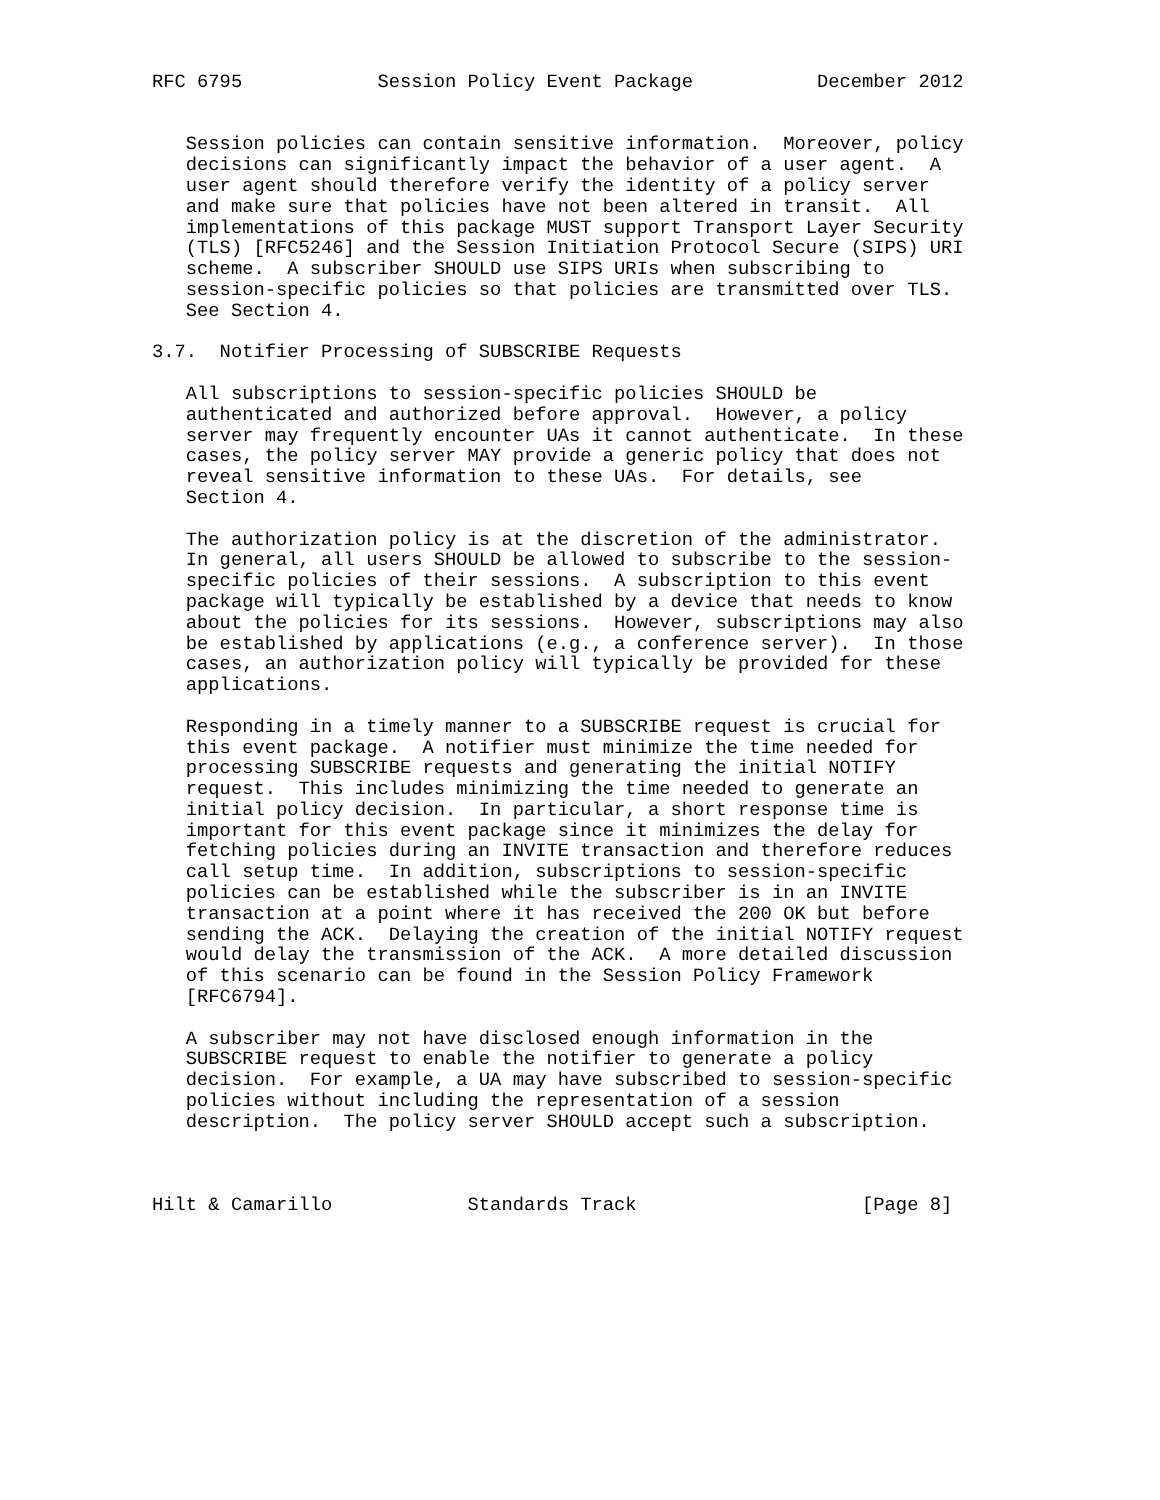RFC 6795            Session Policy Event Package           December 2012


   Session policies can contain sensitive information.  Moreover, policy
   decisions can significantly impact the behavior of a user agent.  A
   user agent should therefore verify the identity of a policy server
   and make sure that policies have not been altered in transit.  All
   implementations of this package MUST support Transport Layer Security
   (TLS) [RFC5246] and the Session Initiation Protocol Secure (SIPS) URI
   scheme.  A subscriber SHOULD use SIPS URIs when subscribing to
   session-specific policies so that policies are transmitted over TLS.
   See Section 4.

3.7.  Notifier Processing of SUBSCRIBE Requests

   All subscriptions to session-specific policies SHOULD be
   authenticated and authorized before approval.  However, a policy
   server may frequently encounter UAs it cannot authenticate.  In these
   cases, the policy server MAY provide a generic policy that does not
   reveal sensitive information to these UAs.  For details, see
   Section 4.

   The authorization policy is at the discretion of the administrator.
   In general, all users SHOULD be allowed to subscribe to the session-
   specific policies of their sessions.  A subscription to this event
   package will typically be established by a device that needs to know
   about the policies for its sessions.  However, subscriptions may also
   be established by applications (e.g., a conference server).  In those
   cases, an authorization policy will typically be provided for these
   applications.

   Responding in a timely manner to a SUBSCRIBE request is crucial for
   this event package.  A notifier must minimize the time needed for
   processing SUBSCRIBE requests and generating the initial NOTIFY
   request.  This includes minimizing the time needed to generate an
   initial policy decision.  In particular, a short response time is
   important for this event package since it minimizes the delay for
   fetching policies during an INVITE transaction and therefore reduces
   call setup time.  In addition, subscriptions to session-specific
   policies can be established while the subscriber is in an INVITE
   transaction at a point where it has received the 200 OK but before
   sending the ACK.  Delaying the creation of the initial NOTIFY request
   would delay the transmission of the ACK.  A more detailed discussion
   of this scenario can be found in the Session Policy Framework
   [RFC6794].

   A subscriber may not have disclosed enough information in the
   SUBSCRIBE request to enable the notifier to generate a policy
   decision.  For example, a UA may have subscribed to session-specific
   policies without including the representation of a session
   description.  The policy server SHOULD accept such a subscription.



Hilt & Camarillo            Standards Track                    [Page 8]